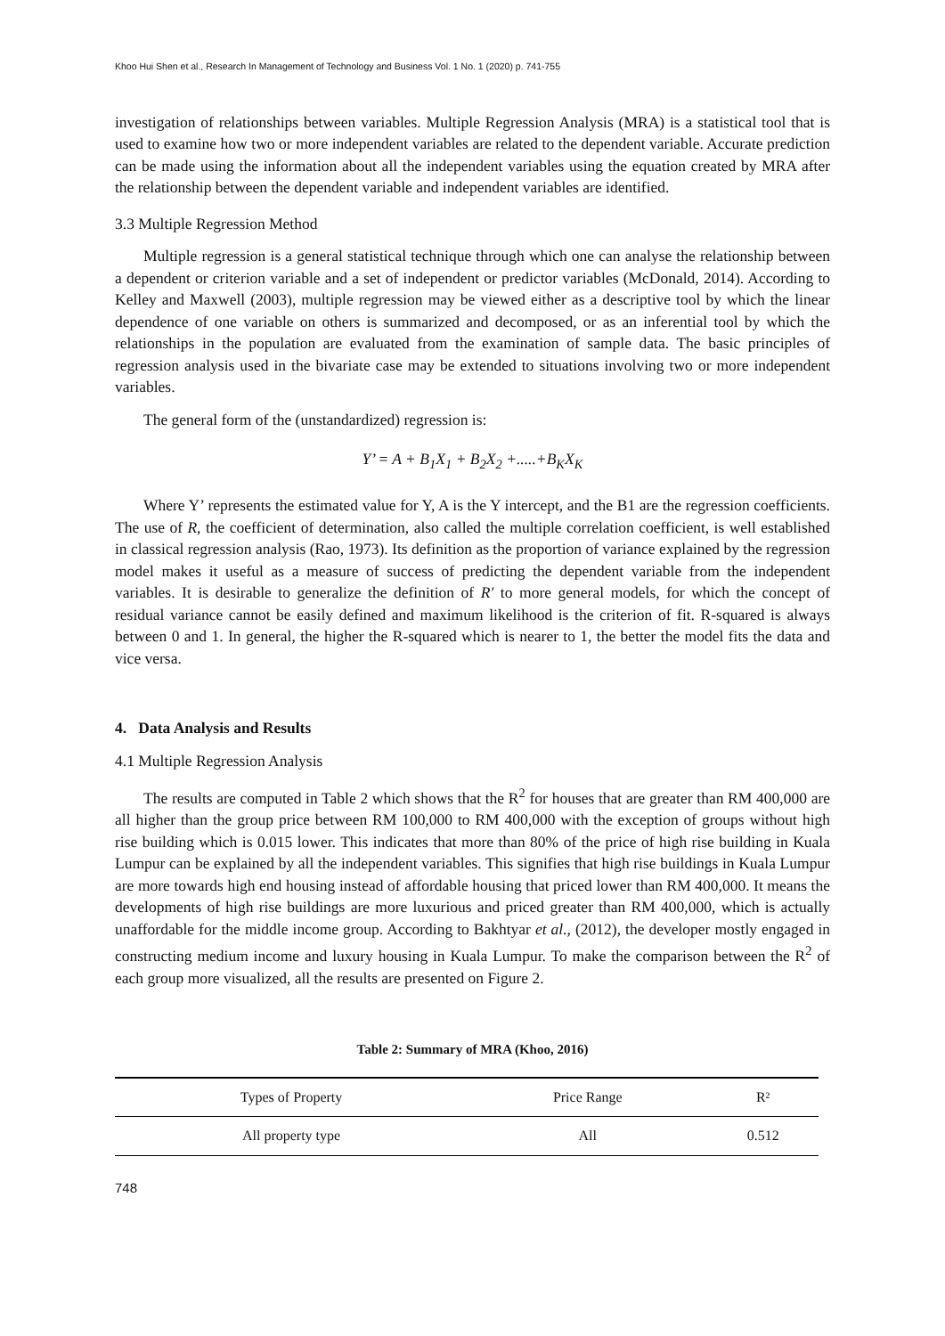Khoo Hui Shen et al., Research In Management of Technology and Business Vol. 1 No. 1 (2020) p. 741-755
investigation of relationships between variables. Multiple Regression Analysis (MRA) is a statistical tool that is used to examine how two or more independent variables are related to the dependent variable. Accurate prediction can be made using the information about all the independent variables using the equation created by MRA after the relationship between the dependent variable and independent variables are identified.
3.3 Multiple Regression Method
Multiple regression is a general statistical technique through which one can analyse the relationship between a dependent or criterion variable and a set of independent or predictor variables (McDonald, 2014). According to Kelley and Maxwell (2003), multiple regression may be viewed either as a descriptive tool by which the linear dependence of one variable on others is summarized and decomposed, or as an inferential tool by which the relationships in the population are evaluated from the examination of sample data. The basic principles of regression analysis used in the bivariate case may be extended to situations involving two or more independent variables.
The general form of the (unstandardized) regression is:
Y’ = A + B<sub>1</sub>X<sub>1</sub> + B<sub>2</sub>X<sub>2</sub> +.....+B<sub>K</sub>X<sub>K</sub>
Where Y’ represents the estimated value for Y, A is the Y intercept, and the B1 are the regression coefficients. The use of R, the coefficient of determination, also called the multiple correlation coefficient, is well established in classical regression analysis (Rao, 1973). Its definition as the proportion of variance explained by the regression model makes it useful as a measure of success of predicting the dependent variable from the independent variables. It is desirable to generalize the definition of R′ to more general models, for which the concept of residual variance cannot be easily defined and maximum likelihood is the criterion of fit. R-squared is always between 0 and 1. In general, the higher the R-squared which is nearer to 1, the better the model fits the data and vice versa.
4. Data Analysis and Results
4.1 Multiple Regression Analysis
The results are computed in Table 2 which shows that the R<sup>2</sup> for houses that are greater than RM 400,000 are all higher than the group price between RM 100,000 to RM 400,000 with the exception of groups without high rise building which is 0.015 lower. This indicates that more than 80% of the price of high rise building in Kuala Lumpur can be explained by all the independent variables. This signifies that high rise buildings in Kuala Lumpur are more towards high end housing instead of affordable housing that priced lower than RM 400,000. It means the developments of high rise buildings are more luxurious and priced greater than RM 400,000, which is actually unaffordable for the middle income group. According to Bakhtyar et al., (2012), the developer mostly engaged in constructing medium income and luxury housing in Kuala Lumpur. To make the comparison between the R<sup>2</sup> of each group more visualized, all the results are presented on Figure 2.
Table 2: Summary of MRA (Khoo, 2016)
| Types of Property | Price Range | R² |
| --- | --- | --- |
| All property type | All | 0.512 |
748